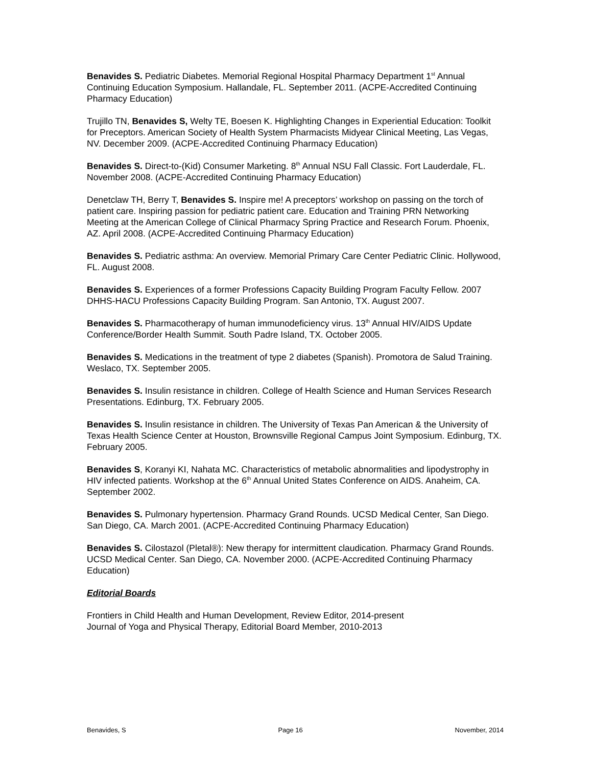Benavides S. Pediatric Diabetes. Memorial Regional Hospital Pharmacy Department 1<sup>st</sup> Annual Continuing Education Symposium. Hallandale, FL. September 2011. (ACPE-Accredited Continuing Pharmacy Education)
Trujillo TN, Benavides S, Welty TE, Boesen K. Highlighting Changes in Experiential Education: Toolkit for Preceptors. American Society of Health System Pharmacists Midyear Clinical Meeting, Las Vegas, NV. December 2009. (ACPE-Accredited Continuing Pharmacy Education)
Benavides S. Direct-to-(Kid) Consumer Marketing. 8<sup>th</sup> Annual NSU Fall Classic. Fort Lauderdale, FL. November 2008. (ACPE-Accredited Continuing Pharmacy Education)
Denetclaw TH, Berry T, Benavides S. Inspire me! A preceptors’ workshop on passing on the torch of patient care. Inspiring passion for pediatric patient care. Education and Training PRN Networking Meeting at the American College of Clinical Pharmacy Spring Practice and Research Forum. Phoenix, AZ. April 2008. (ACPE-Accredited Continuing Pharmacy Education)
Benavides S. Pediatric asthma: An overview. Memorial Primary Care Center Pediatric Clinic. Hollywood, FL. August 2008.
Benavides S. Experiences of a former Professions Capacity Building Program Faculty Fellow. 2007 DHHS-HACU Professions Capacity Building Program. San Antonio, TX. August 2007.
Benavides S. Pharmacotherapy of human immunodeficiency virus. 13<sup>th</sup> Annual HIV/AIDS Update Conference/Border Health Summit. South Padre Island, TX. October 2005.
Benavides S. Medications in the treatment of type 2 diabetes (Spanish). Promotora de Salud Training. Weslaco, TX. September 2005.
Benavides S. Insulin resistance in children. College of Health Science and Human Services Research Presentations. Edinburg, TX. February 2005.
Benavides S. Insulin resistance in children. The University of Texas Pan American & the University of Texas Health Science Center at Houston, Brownsville Regional Campus Joint Symposium. Edinburg, TX. February 2005.
Benavides S, Koranyi KI, Nahata MC. Characteristics of metabolic abnormalities and lipodystrophy in HIV infected patients. Workshop at the 6<sup>th</sup> Annual United States Conference on AIDS. Anaheim, CA. September 2002.
Benavides S. Pulmonary hypertension. Pharmacy Grand Rounds. UCSD Medical Center, San Diego. San Diego, CA. March 2001. (ACPE-Accredited Continuing Pharmacy Education)
Benavides S. Cilostazol (Pletal®): New therapy for intermittent claudication. Pharmacy Grand Rounds. UCSD Medical Center. San Diego, CA. November 2000. (ACPE-Accredited Continuing Pharmacy Education)
Editorial Boards
Frontiers in Child Health and Human Development, Review Editor, 2014-present
Journal of Yoga and Physical Therapy, Editorial Board Member, 2010-2013
Benavides, S Page 16 November, 2014